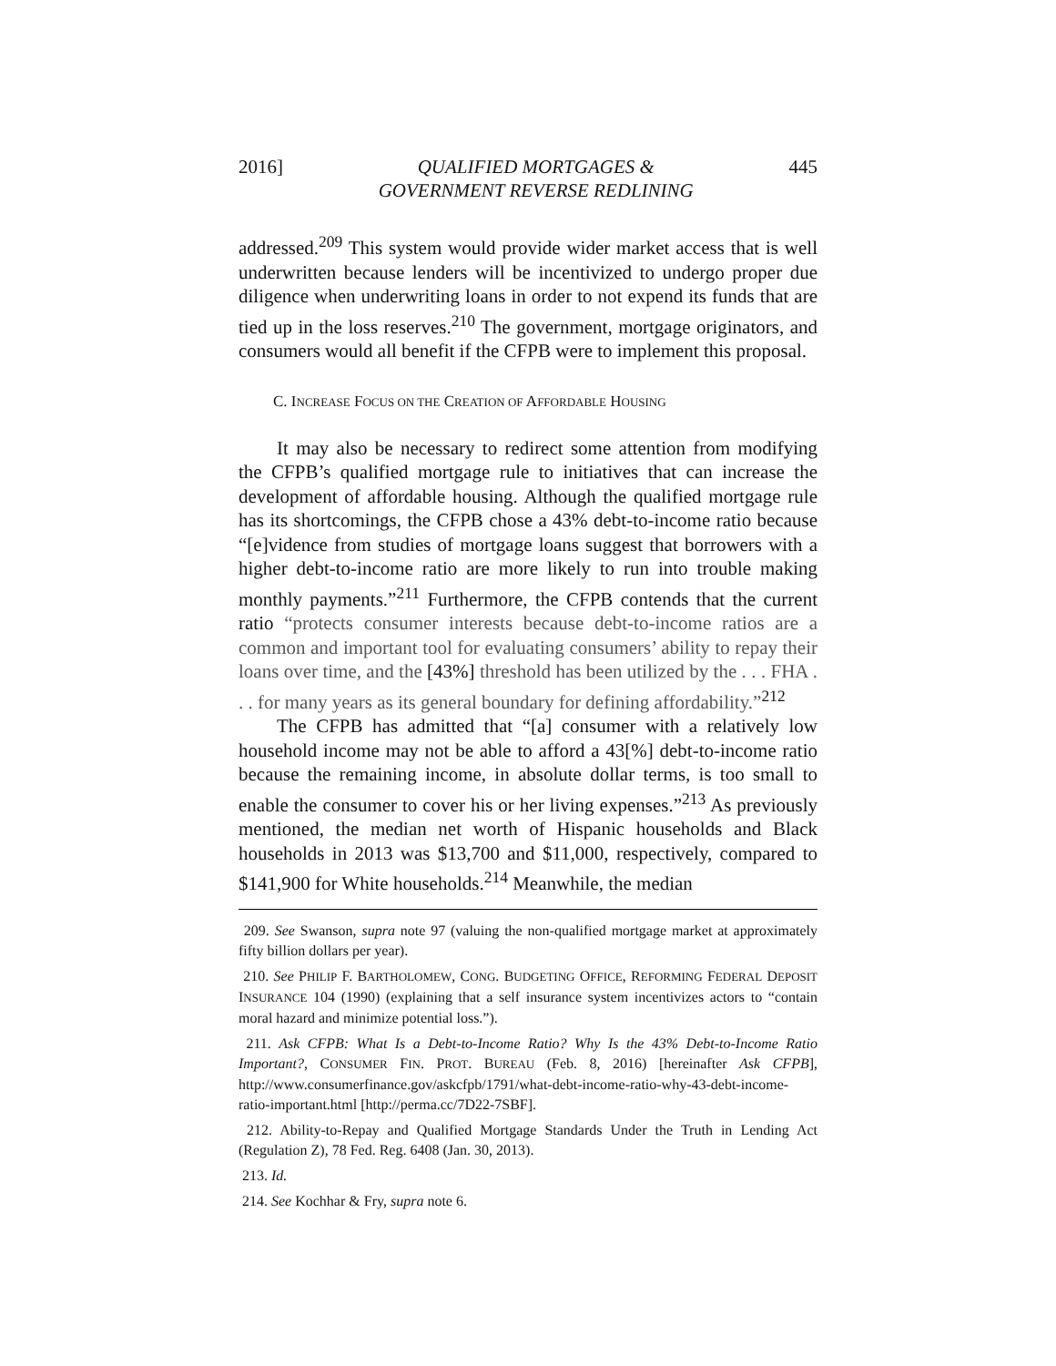2016] QUALIFIED MORTGAGES &
GOVERNMENT REVERSE REDLINING 445
addressed.<sup>209</sup> This system would provide wider market access that is well underwritten because lenders will be incentivized to undergo proper due diligence when underwriting loans in order to not expend its funds that are tied up in the loss reserves.<sup>210</sup> The government, mortgage originators, and consumers would all benefit if the CFPB were to implement this proposal.
C. INCREASE FOCUS ON THE CREATION OF AFFORDABLE HOUSING
It may also be necessary to redirect some attention from modifying the CFPB’s qualified mortgage rule to initiatives that can increase the development of affordable housing. Although the qualified mortgage rule has its shortcomings, the CFPB chose a 43% debt-to-income ratio because “[e]vidence from studies of mortgage loans suggest that borrowers with a higher debt-to-income ratio are more likely to run into trouble making monthly payments.”<sup>211</sup> Furthermore, the CFPB contends that the current ratio “protects consumer interests because debt-to-income ratios are a common and important tool for evaluating consumers’ ability to repay their loans over time, and the [43%] threshold has been utilized by the . . . FHA . . . for many years as its general boundary for defining affordability.”<sup>212</sup>
The CFPB has admitted that “[a] consumer with a relatively low household income may not be able to afford a 43[%] debt-to-income ratio because the remaining income, in absolute dollar terms, is too small to enable the consumer to cover his or her living expenses.”<sup>213</sup> As previously mentioned, the median net worth of Hispanic households and Black households in 2013 was $13,700 and $11,000, respectively, compared to $141,900 for White households.<sup>214</sup> Meanwhile, the median
209. See Swanson, supra note 97 (valuing the non-qualified mortgage market at approximately fifty billion dollars per year).
210. See PHILIP F. BARTHOLOMEW, CONG. BUDGETING OFFICE, REFORMING FEDERAL DEPOSIT INSURANCE 104 (1990) (explaining that a self insurance system incentivizes actors to “contain moral hazard and minimize potential loss.”).
211. Ask CFPB: What Is a Debt-to-Income Ratio? Why Is the 43% Debt-to-Income Ratio Important?, CONSUMER FIN. PROT. BUREAU (Feb. 8, 2016) [hereinafter Ask CFPB], http://www.consumerfinance.gov/askcfpb/1791/what-debt-income-ratio-why-43-debt-income-ratio-important.html [http://perma.cc/7D22-7SBF].
212. Ability-to-Repay and Qualified Mortgage Standards Under the Truth in Lending Act (Regulation Z), 78 Fed. Reg. 6408 (Jan. 30, 2013).
213. Id.
214. See Kochhar & Fry, supra note 6.